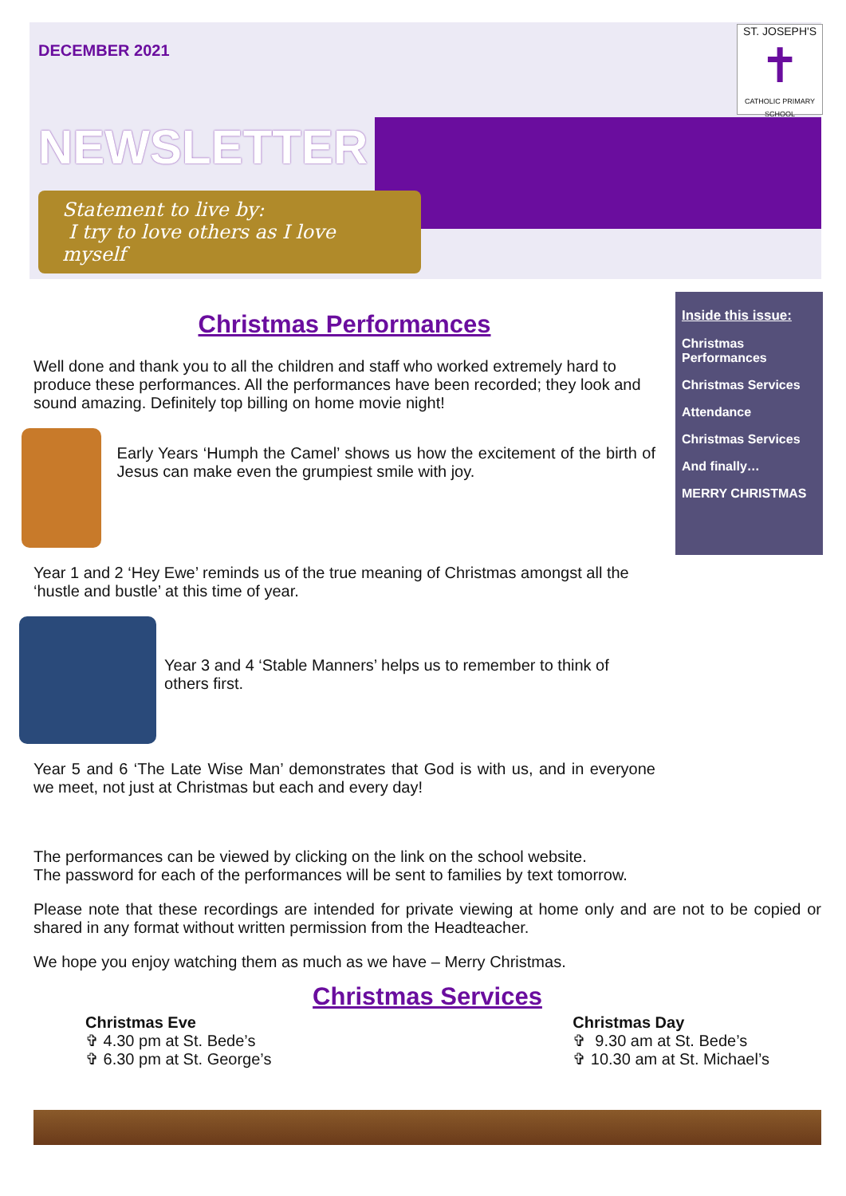ST. JOSEPH'S
✝
CATHOLIC PRIMARY SCHOOL
DECEMBER 2021
NEWSLETTER
Statement to live by:
I try to love others as I love myself
Inside this issue:
Christmas Performances
Christmas Services
Attendance
Christmas Services
And finally…
MERRY CHRISTMAS
Christmas Performances
Well done and thank you to all the children and staff who worked extremely hard to produce these performances. All the performances have been recorded; they look and sound amazing. Definitely top billing on home movie night!
Early Years ‘Humph the Camel’ shows us how the excitement of the birth of Jesus can make even the grumpiest smile with joy.
Year 1 and 2 ‘Hey Ewe’ reminds us of the true meaning of Christmas amongst all the ‘hustle and bustle’ at this time of year.
Year 3 and 4 ‘Stable Manners’ helps us to remember to think of others first.
Year 5 and 6 ‘The Late Wise Man’ demonstrates that God is with us, and in everyone we meet, not just at Christmas but each and every day!
The performances can be viewed by clicking on the link on the school website.
The password for each of the performances will be sent to families by text tomorrow.
Please note that these recordings are intended for private viewing at home only and are not to be copied or shared in any format without written permission from the Headteacher.
We hope you enjoy watching them as much as we have – Merry Christmas.
Christmas Services
Christmas Eve
✞ 4.30 pm at St. Bede’s
✞ 6.30 pm at St. George’s
Christmas Day
✞ 9.30 am at St. Bede’s
✞ 10.30 am at St. Michael’s